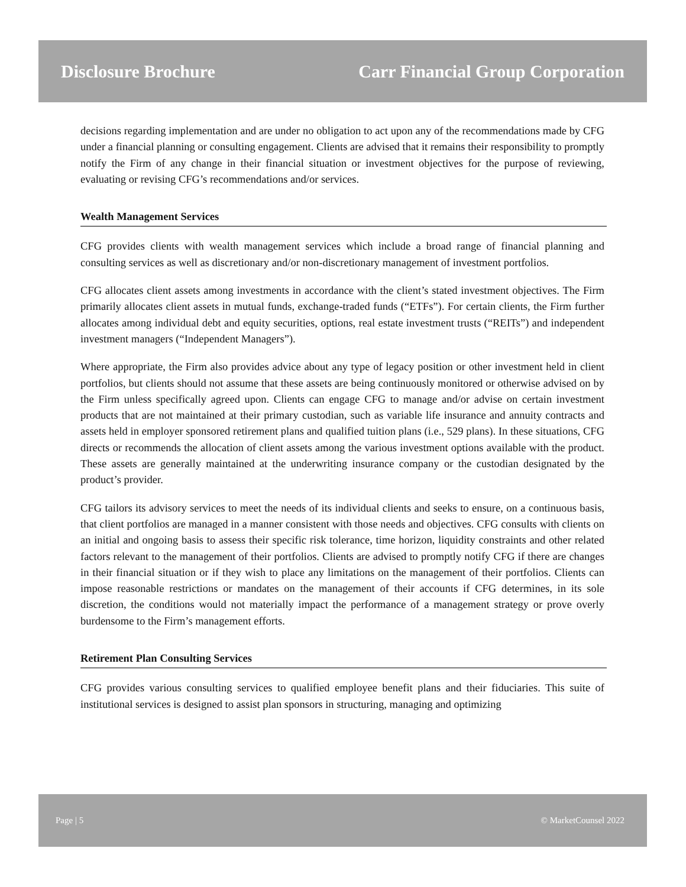Disclosure Brochure Carr Financial Group Corporation
decisions regarding implementation and are under no obligation to act upon any of the recommendations made by CFG under a financial planning or consulting engagement. Clients are advised that it remains their responsibility to promptly notify the Firm of any change in their financial situation or investment objectives for the purpose of reviewing, evaluating or revising CFG’s recommendations and/or services.
Wealth Management Services
CFG provides clients with wealth management services which include a broad range of financial planning and consulting services as well as discretionary and/or non-discretionary management of investment portfolios.
CFG allocates client assets among investments in accordance with the client’s stated investment objectives. The Firm primarily allocates client assets in mutual funds, exchange-traded funds (“ETFs”). For certain clients, the Firm further allocates among individual debt and equity securities, options, real estate investment trusts (“REITs”) and independent investment managers (“Independent Managers”).
Where appropriate, the Firm also provides advice about any type of legacy position or other investment held in client portfolios, but clients should not assume that these assets are being continuously monitored or otherwise advised on by the Firm unless specifically agreed upon. Clients can engage CFG to manage and/or advise on certain investment products that are not maintained at their primary custodian, such as variable life insurance and annuity contracts and assets held in employer sponsored retirement plans and qualified tuition plans (i.e., 529 plans). In these situations, CFG directs or recommends the allocation of client assets among the various investment options available with the product. These assets are generally maintained at the underwriting insurance company or the custodian designated by the product’s provider.
CFG tailors its advisory services to meet the needs of its individual clients and seeks to ensure, on a continuous basis, that client portfolios are managed in a manner consistent with those needs and objectives. CFG consults with clients on an initial and ongoing basis to assess their specific risk tolerance, time horizon, liquidity constraints and other related factors relevant to the management of their portfolios. Clients are advised to promptly notify CFG if there are changes in their financial situation or if they wish to place any limitations on the management of their portfolios. Clients can impose reasonable restrictions or mandates on the management of their accounts if CFG determines, in its sole discretion, the conditions would not materially impact the performance of a management strategy or prove overly burdensome to the Firm’s management efforts.
Retirement Plan Consulting Services
CFG provides various consulting services to qualified employee benefit plans and their fiduciaries. This suite of institutional services is designed to assist plan sponsors in structuring, managing and optimizing
Page | 5 © MarketCounsel 2022